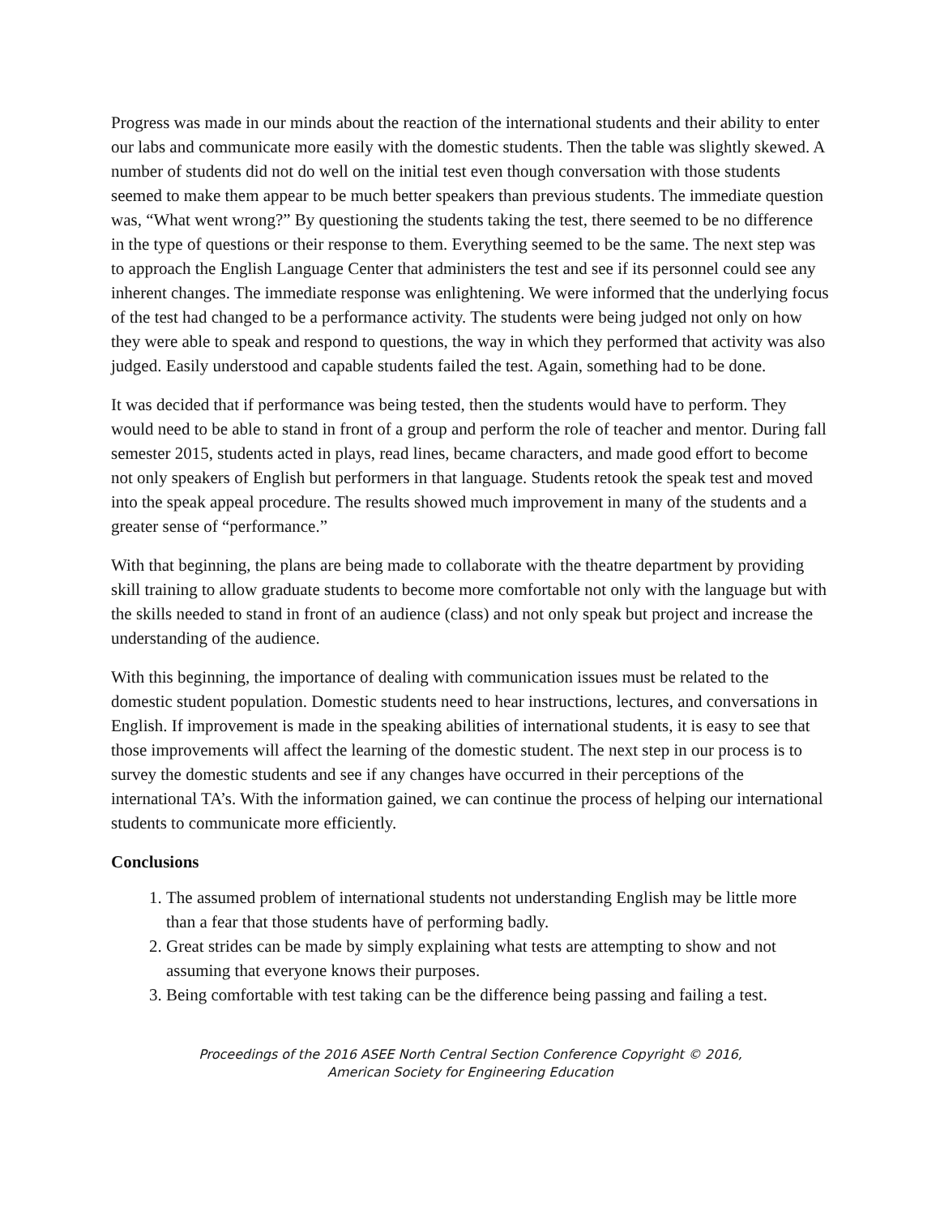Progress was made in our minds about the reaction of the international students and their ability to enter our labs and communicate more easily with the domestic students. Then the table was slightly skewed. A number of students did not do well on the initial test even though conversation with those students seemed to make them appear to be much better speakers than previous students. The immediate question was, “What went wrong?” By questioning the students taking the test, there seemed to be no difference in the type of questions or their response to them. Everything seemed to be the same. The next step was to approach the English Language Center that administers the test and see if its personnel could see any inherent changes. The immediate response was enlightening. We were informed that the underlying focus of the test had changed to be a performance activity. The students were being judged not only on how they were able to speak and respond to questions, the way in which they performed that activity was also judged. Easily understood and capable students failed the test. Again, something had to be done.
It was decided that if performance was being tested, then the students would have to perform. They would need to be able to stand in front of a group and perform the role of teacher and mentor. During fall semester 2015, students acted in plays, read lines, became characters, and made good effort to become not only speakers of English but performers in that language. Students retook the speak test and moved into the speak appeal procedure. The results showed much improvement in many of the students and a greater sense of “performance.”
With that beginning, the plans are being made to collaborate with the theatre department by providing skill training to allow graduate students to become more comfortable not only with the language but with the skills needed to stand in front of an audience (class) and not only speak but project and increase the understanding of the audience.
With this beginning, the importance of dealing with communication issues must be related to the domestic student population. Domestic students need to hear instructions, lectures, and conversations in English. If improvement is made in the speaking abilities of international students, it is easy to see that those improvements will affect the learning of the domestic student. The next step in our process is to survey the domestic students and see if any changes have occurred in their perceptions of the international TA’s. With the information gained, we can continue the process of helping our international students to communicate more efficiently.
Conclusions
1. The assumed problem of international students not understanding English may be little more than a fear that those students have of performing badly.
2. Great strides can be made by simply explaining what tests are attempting to show and not assuming that everyone knows their purposes.
3. Being comfortable with test taking can be the difference being passing and failing a test.
Proceedings of the 2016 ASEE North Central Section Conference Copyright © 2016,
American Society for Engineering Education